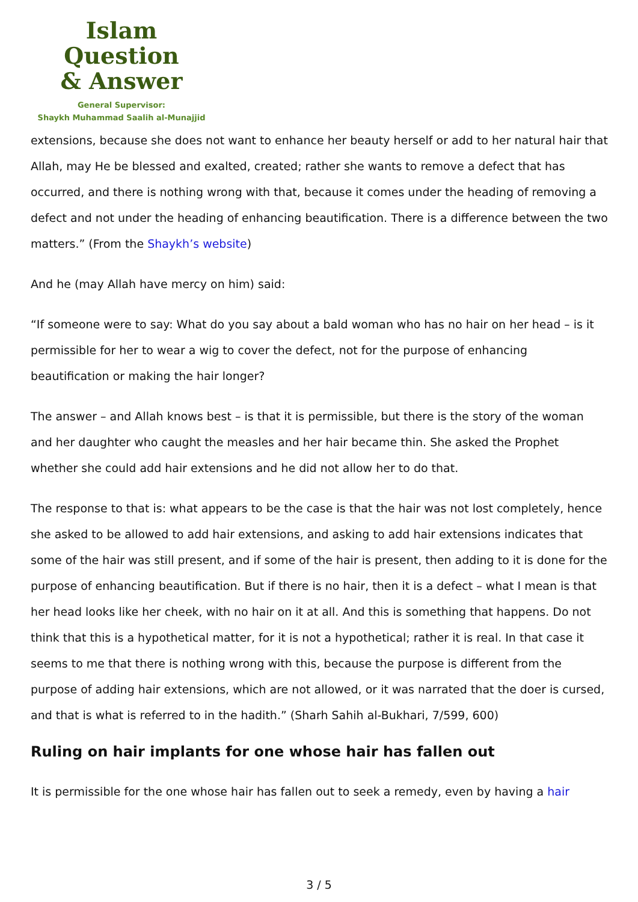Islam Question
& Answer
General Supervisor:
Shaykh Muhammad Saalih al-Munajjid
extensions, because she does not want to enhance her beauty herself or add to her natural hair that Allah, may He be blessed and exalted, created; rather she wants to remove a defect that has occurred, and there is nothing wrong with that, because it comes under the heading of removing a defect and not under the heading of enhancing beautification. There is a difference between the two matters.” (From the Shaykh’s website)
And he (may Allah have mercy on him) said:
“If someone were to say: What do you say about a bald woman who has no hair on her head – is it permissible for her to wear a wig to cover the defect, not for the purpose of enhancing beautification or making the hair longer?
The answer – and Allah knows best – is that it is permissible, but there is the story of the woman and her daughter who caught the measles and her hair became thin. She asked the Prophet whether she could add hair extensions and he did not allow her to do that.
The response to that is: what appears to be the case is that the hair was not lost completely, hence she asked to be allowed to add hair extensions, and asking to add hair extensions indicates that some of the hair was still present, and if some of the hair is present, then adding to it is done for the purpose of enhancing beautification. But if there is no hair, then it is a defect – what I mean is that her head looks like her cheek, with no hair on it at all. And this is something that happens. Do not think that this is a hypothetical matter, for it is not a hypothetical; rather it is real. In that case it seems to me that there is nothing wrong with this, because the purpose is different from the purpose of adding hair extensions, which are not allowed, or it was narrated that the doer is cursed, and that is what is referred to in the hadith.” (Sharh Sahih al-Bukhari, 7/599, 600)
Ruling on hair implants for one whose hair has fallen out
It is permissible for the one whose hair has fallen out to seek a remedy, even by having a hair
3 / 5